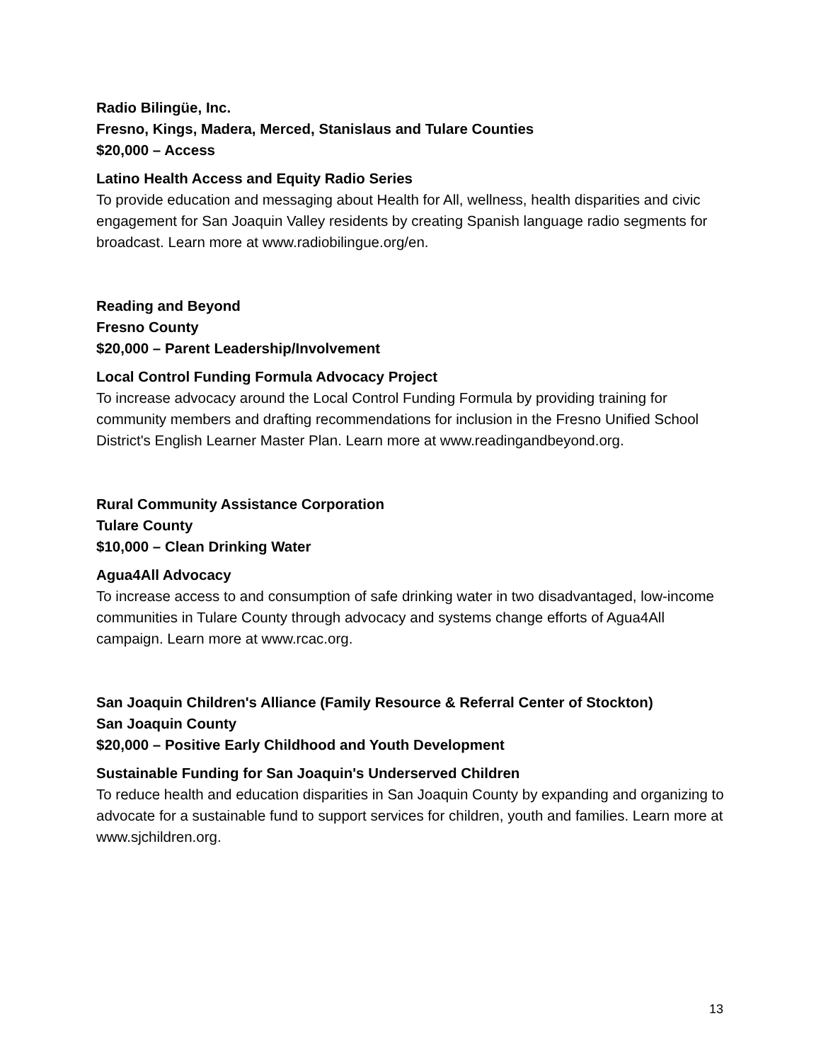Radio Bilingüe, Inc.
Fresno, Kings, Madera, Merced, Stanislaus and Tulare Counties
$20,000 – Access
Latino Health Access and Equity Radio Series
To provide education and messaging about Health for All, wellness, health disparities and civic engagement for San Joaquin Valley residents by creating Spanish language radio segments for broadcast. Learn more at www.radiobilingue.org/en.
Reading and Beyond
Fresno County
$20,000 – Parent Leadership/Involvement
Local Control Funding Formula Advocacy Project
To increase advocacy around the Local Control Funding Formula by providing training for community members and drafting recommendations for inclusion in the Fresno Unified School District's English Learner Master Plan. Learn more at www.readingandbeyond.org.
Rural Community Assistance Corporation
Tulare County
$10,000 – Clean Drinking Water
Agua4All Advocacy
To increase access to and consumption of safe drinking water in two disadvantaged, low-income communities in Tulare County through advocacy and systems change efforts of Agua4All campaign. Learn more at www.rcac.org.
San Joaquin Children's Alliance (Family Resource & Referral Center of Stockton)
San Joaquin County
$20,000 – Positive Early Childhood and Youth Development
Sustainable Funding for San Joaquin's Underserved Children
To reduce health and education disparities in San Joaquin County by expanding and organizing to advocate for a sustainable fund to support services for children, youth and families. Learn more at www.sjchildren.org.
13